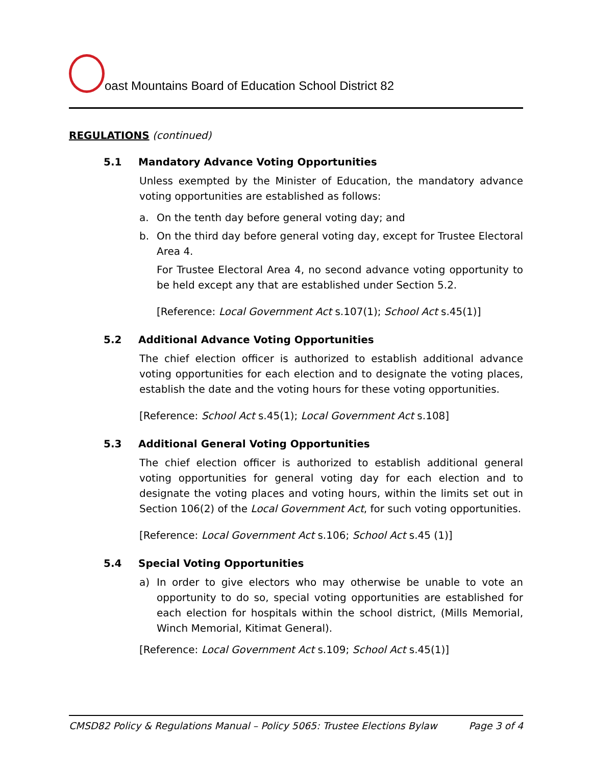oast Mountains Board of Education School District 82
REGULATIONS (continued)
5.1 Mandatory Advance Voting Opportunities
Unless exempted by the Minister of Education, the mandatory advance voting opportunities are established as follows:
a. On the tenth day before general voting day; and
b. On the third day before general voting day, except for Trustee Electoral Area 4.
For Trustee Electoral Area 4, no second advance voting opportunity to be held except any that are established under Section 5.2.
[Reference: Local Government Act s.107(1); School Act s.45(1)]
5.2 Additional Advance Voting Opportunities
The chief election officer is authorized to establish additional advance voting opportunities for each election and to designate the voting places, establish the date and the voting hours for these voting opportunities.
[Reference: School Act s.45(1); Local Government Act s.108]
5.3 Additional General Voting Opportunities
The chief election officer is authorized to establish additional general voting opportunities for general voting day for each election and to designate the voting places and voting hours, within the limits set out in Section 106(2) of the Local Government Act, for such voting opportunities.
[Reference: Local Government Act s.106; School Act s.45 (1)]
5.4 Special Voting Opportunities
a) In order to give electors who may otherwise be unable to vote an opportunity to do so, special voting opportunities are established for each election for hospitals within the school district, (Mills Memorial, Winch Memorial, Kitimat General).
[Reference: Local Government Act s.109; School Act s.45(1)]
CMSD82 Policy & Regulations Manual – Policy 5065: Trustee Elections Bylaw
Page 3 of 4